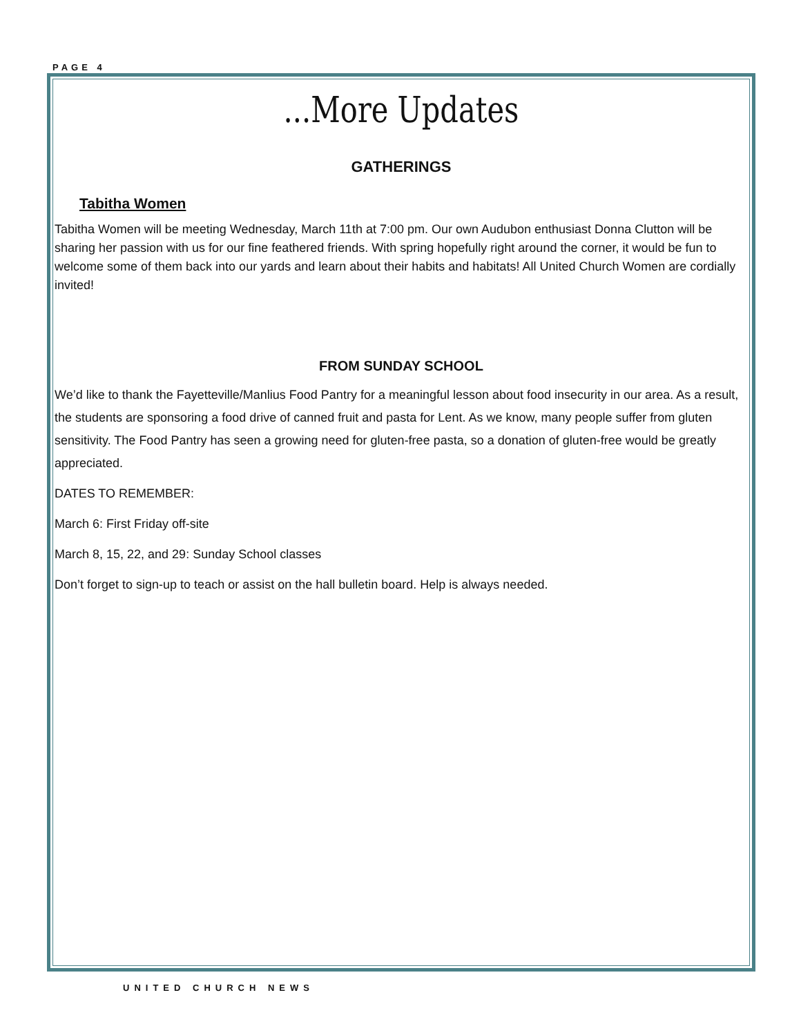PAGE 4
...More Updates
GATHERINGS
Tabitha Women
Tabitha Women will be meeting Wednesday, March 11th at 7:00 pm. Our own Audubon enthusiast Donna Clutton will be sharing her passion with us for our fine feathered friends. With spring hopefully right around the corner, it would be fun to welcome some of them back into our yards and learn about their habits and habitats! All United Church Women are cordially invited!
FROM SUNDAY SCHOOL
We’d like to thank the Fayetteville/Manlius Food Pantry for a meaningful lesson about food insecurity in our area. As a result, the students are sponsoring a food drive of canned fruit and pasta for Lent. As we know, many people suffer from gluten sensitivity. The Food Pantry has seen a growing need for gluten-free pasta, so a donation of gluten-free would be greatly appreciated.
DATES TO REMEMBER:
March 6: First Friday off-site
March 8, 15, 22, and 29: Sunday School classes
Don’t forget to sign-up to teach or assist on the hall bulletin board. Help is always needed.
UNITED CHURCH NEWS